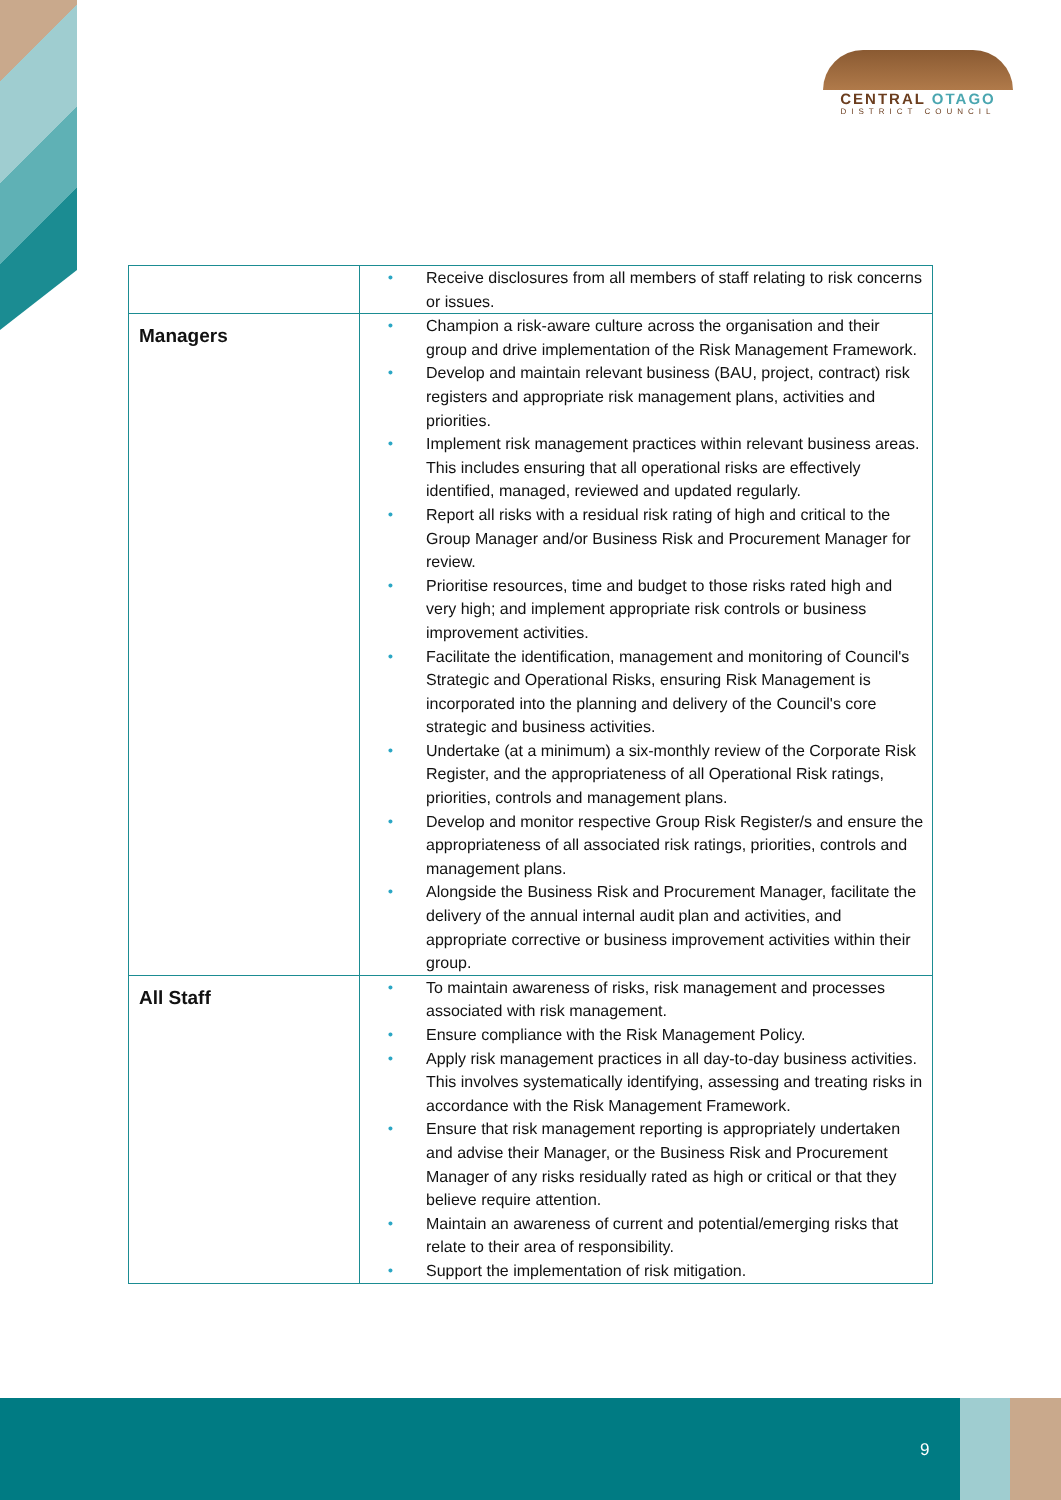CENTRAL OTAGO
DISTRICT COUNCIL
| | • Receive disclosures from all members of staff relating to risk concerns or issues. |
| Managers | • Champion a risk-aware culture across the organisation and their group and drive implementation of the Risk Management Framework. • Develop and maintain relevant business (BAU, project, contract) risk registers and appropriate risk management plans, activities and priorities. • Implement risk management practices within relevant business areas. This includes ensuring that all operational risks are effectively identified, managed, reviewed and updated regularly. • Report all risks with a residual risk rating of high and critical to the Group Manager and/or Business Risk and Procurement Manager for review. • Prioritise resources, time and budget to those risks rated high and very high; and implement appropriate risk controls or business improvement activities. • Facilitate the identification, management and monitoring of Council's Strategic and Operational Risks, ensuring Risk Management is incorporated into the planning and delivery of the Council's core strategic and business activities. • Undertake (at a minimum) a six-monthly review of the Corporate Risk Register, and the appropriateness of all Operational Risk ratings, priorities, controls and management plans. • Develop and monitor respective Group Risk Register/s and ensure the appropriateness of all associated risk ratings, priorities, controls and management plans. • Alongside the Business Risk and Procurement Manager, facilitate the delivery of the annual internal audit plan and activities, and appropriate corrective or business improvement activities within their group. |
| All Staff | • To maintain awareness of risks, risk management and processes associated with risk management. • Ensure compliance with the Risk Management Policy. • Apply risk management practices in all day-to-day business activities. This involves systematically identifying, assessing and treating risks in accordance with the Risk Management Framework. • Ensure that risk management reporting is appropriately undertaken and advise their Manager, or the Business Risk and Procurement Manager of any risks residually rated as high or critical or that they believe require attention. • Maintain an awareness of current and potential/emerging risks that relate to their area of responsibility. • Support the implementation of risk mitigation. |
9